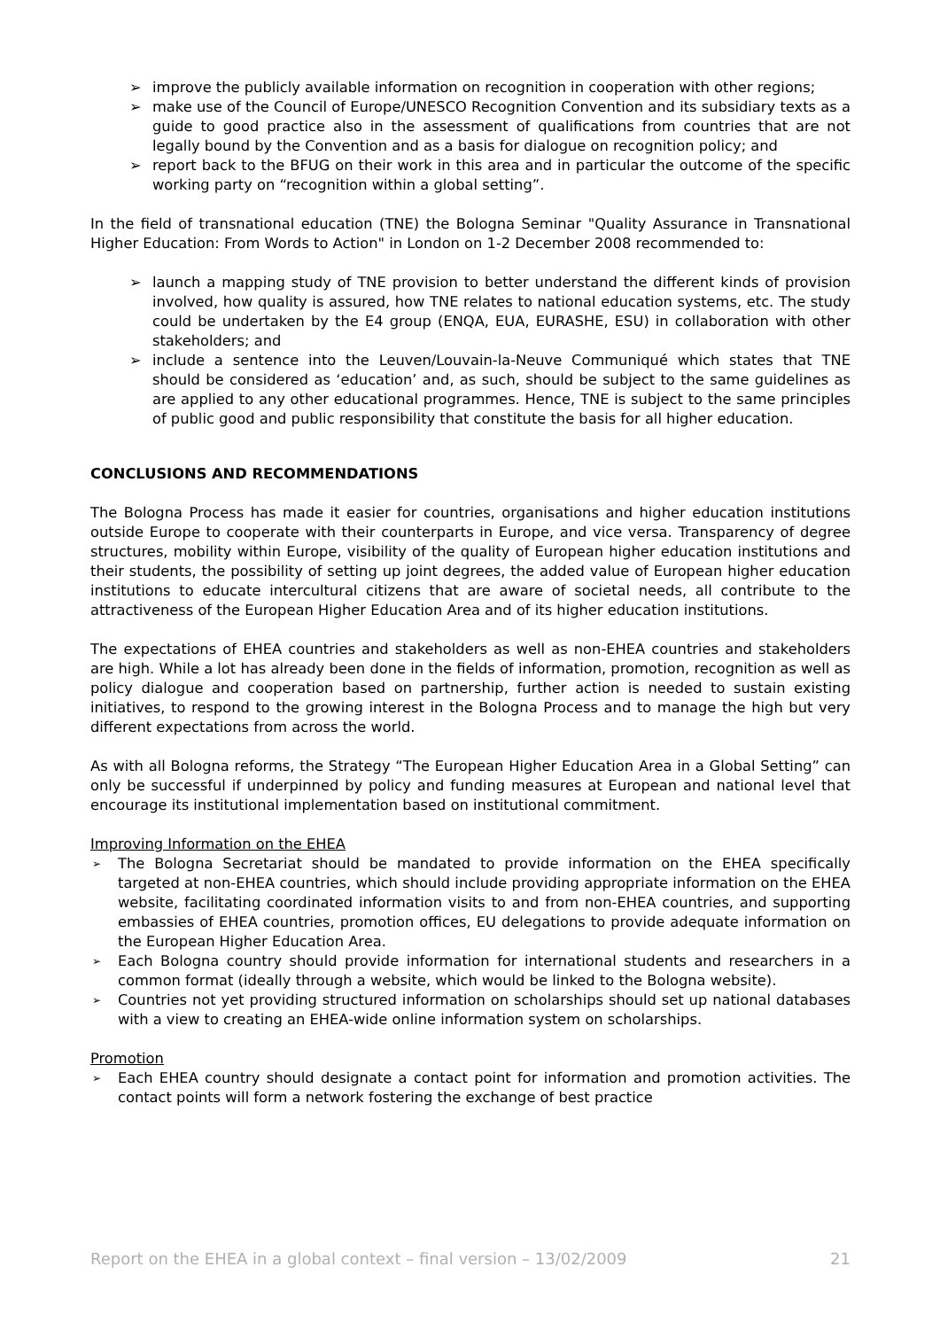➢ improve the publicly available information on recognition in cooperation with other regions;
➢ make use of the Council of Europe/UNESCO Recognition Convention and its subsidiary texts as a guide to good practice also in the assessment of qualifications from countries that are not legally bound by the Convention and as a basis for dialogue on recognition policy; and
➢ report back to the BFUG on their work in this area and in particular the outcome of the specific working party on “recognition within a global setting”.
In the field of transnational education (TNE) the Bologna Seminar "Quality Assurance in Transnational Higher Education: From Words to Action" in London on 1-2 December 2008 recommended to:
➢ launch a mapping study of TNE provision to better understand the different kinds of provision involved, how quality is assured, how TNE relates to national education systems, etc. The study could be undertaken by the E4 group (ENQA, EUA, EURASHE, ESU) in collaboration with other stakeholders; and
➢ include a sentence into the Leuven/Louvain-la-Neuve Communiqué which states that TNE should be considered as ‘education’ and, as such, should be subject to the same guidelines as are applied to any other educational programmes. Hence, TNE is subject to the same principles of public good and public responsibility that constitute the basis for all higher education.
CONCLUSIONS AND RECOMMENDATIONS
The Bologna Process has made it easier for countries, organisations and higher education institutions outside Europe to cooperate with their counterparts in Europe, and vice versa. Transparency of degree structures, mobility within Europe, visibility of the quality of European higher education institutions and their students, the possibility of setting up joint degrees, the added value of European higher education institutions to educate intercultural citizens that are aware of societal needs, all contribute to the attractiveness of the European Higher Education Area and of its higher education institutions.
The expectations of EHEA countries and stakeholders as well as non-EHEA countries and stakeholders are high. While a lot has already been done in the fields of information, promotion, recognition as well as policy dialogue and cooperation based on partnership, further action is needed to sustain existing initiatives, to respond to the growing interest in the Bologna Process and to manage the high but very different expectations from across the world.
As with all Bologna reforms, the Strategy “The European Higher Education Area in a Global Setting” can only be successful if underpinned by policy and funding measures at European and national level that encourage its institutional implementation based on institutional commitment.
Improving Information on the EHEA
➢ The Bologna Secretariat should be mandated to provide information on the EHEA specifically targeted at non-EHEA countries, which should include providing appropriate information on the EHEA website, facilitating coordinated information visits to and from non-EHEA countries, and supporting embassies of EHEA countries, promotion offices, EU delegations to provide adequate information on the European Higher Education Area.
➢ Each Bologna country should provide information for international students and researchers in a common format (ideally through a website, which would be linked to the Bologna website).
➢ Countries not yet providing structured information on scholarships should set up national databases with a view to creating an EHEA-wide online information system on scholarships.
Promotion
➢ Each EHEA country should designate a contact point for information and promotion activities. The contact points will form a network fostering the exchange of best practice
Report on the EHEA in a global context – final version – 13/02/2009 21